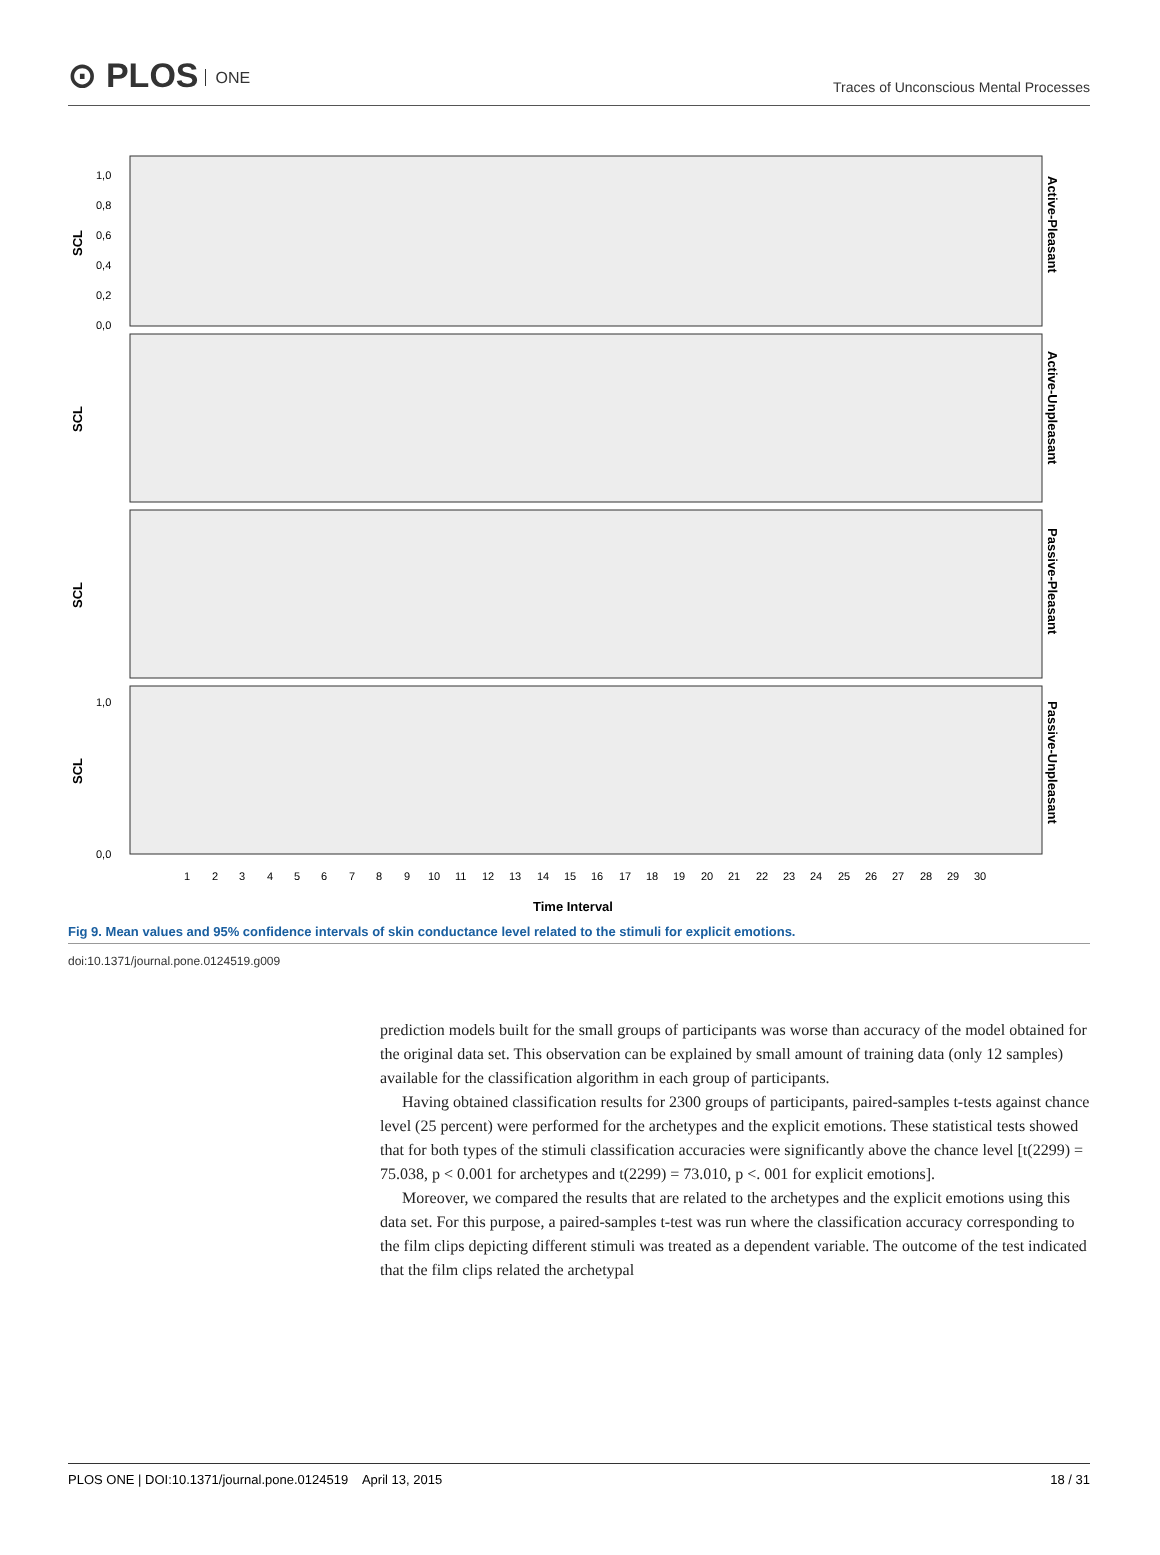⊙ PLOS ONE
Traces of Unconscious Mental Processes
Active-Pleasant
Active-Unpleasant
Passive-Pleasant
Passive-Unpleasant
SCL
SCL
SCL
SCL
Time Interval
1,0
0,8
0,6
0,4
0,2
0,0
1,0
0,0
1
2
3
4
5
6
7
8
9
10
11
12
13
14
15
16
17
18
19
20
21
22
23
24
25
26
27
28
29
30
Fig 9. Mean values and 95% confidence intervals of skin conductance level related to the stimuli for explicit emotions.
doi:10.1371/journal.pone.0124519.g009
prediction models built for the small groups of participants was worse than accuracy of the model obtained for the original data set. This observation can be explained by small amount of training data (only 12 samples) available for the classification algorithm in each group of participants.
Having obtained classification results for 2300 groups of participants, paired-samples t-tests against chance level (25 percent) were performed for the archetypes and the explicit emotions. These statistical tests showed that for both types of the stimuli classification accuracies were significantly above the chance level [t(2299) = 75.038, p < 0.001 for archetypes and t(2299) = 73.010, p <. 001 for explicit emotions].
Moreover, we compared the results that are related to the archetypes and the explicit emotions using this data set. For this purpose, a paired-samples t-test was run where the classification accuracy corresponding to the film clips depicting different stimuli was treated as a dependent variable. The outcome of the test indicated that the film clips related the archetypal
PLOS ONE | DOI:10.1371/journal.pone.0124519 April 13, 2015 18 / 31